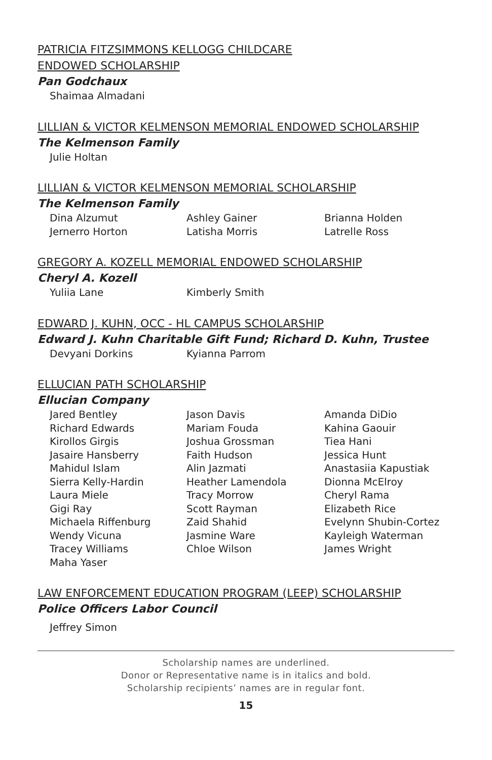PATRICIA FITZSIMMONS KELLOGG CHILDCARE
ENDOWED SCHOLARSHIP
Pan Godchaux
Shaimaa Almadani
LILLIAN & VICTOR KELMENSON MEMORIAL ENDOWED SCHOLARSHIP
The Kelmenson Family
Julie Holtan
LILLIAN & VICTOR KELMENSON MEMORIAL SCHOLARSHIP
The Kelmenson Family
Dina Alzumut
Ashley Gainer
Brianna Holden
Jernerro Horton
Latisha Morris
Latrelle Ross
GREGORY A. KOZELL MEMORIAL ENDOWED SCHOLARSHIP
Cheryl A. Kozell
Yuliia Lane
Kimberly Smith
EDWARD J. KUHN, OCC - HL CAMPUS SCHOLARSHIP
Edward J. Kuhn Charitable Gift Fund; Richard D. Kuhn, Trustee
Devyani Dorkins
Kyianna Parrom
ELLUCIAN PATH SCHOLARSHIP
Ellucian Company
Jared Bentley
Jason Davis
Amanda DiDio
Richard Edwards
Mariam Fouda
Kahina Gaouir
Kirollos Girgis
Joshua Grossman
Tiea Hani
Jasaire Hansberry
Faith Hudson
Jessica Hunt
Mahidul Islam
Alin Jazmati
Anastasiia Kapustiak
Sierra Kelly-Hardin
Heather Lamendola
Dionna McElroy
Laura Miele
Tracy Morrow
Cheryl Rama
Gigi Ray
Scott Rayman
Elizabeth Rice
Michaela Riffenburg
Zaid Shahid
Evelynn Shubin-Cortez
Wendy Vicuna
Jasmine Ware
Kayleigh Waterman
Tracey Williams
Chloe Wilson
James Wright
Maha Yaser
LAW ENFORCEMENT EDUCATION PROGRAM (LEEP) SCHOLARSHIP
Police Officers Labor Council
Jeffrey Simon
Scholarship names are underlined.
Donor or Representative name is in italics and bold.
Scholarship recipients’ names are in regular font.
15